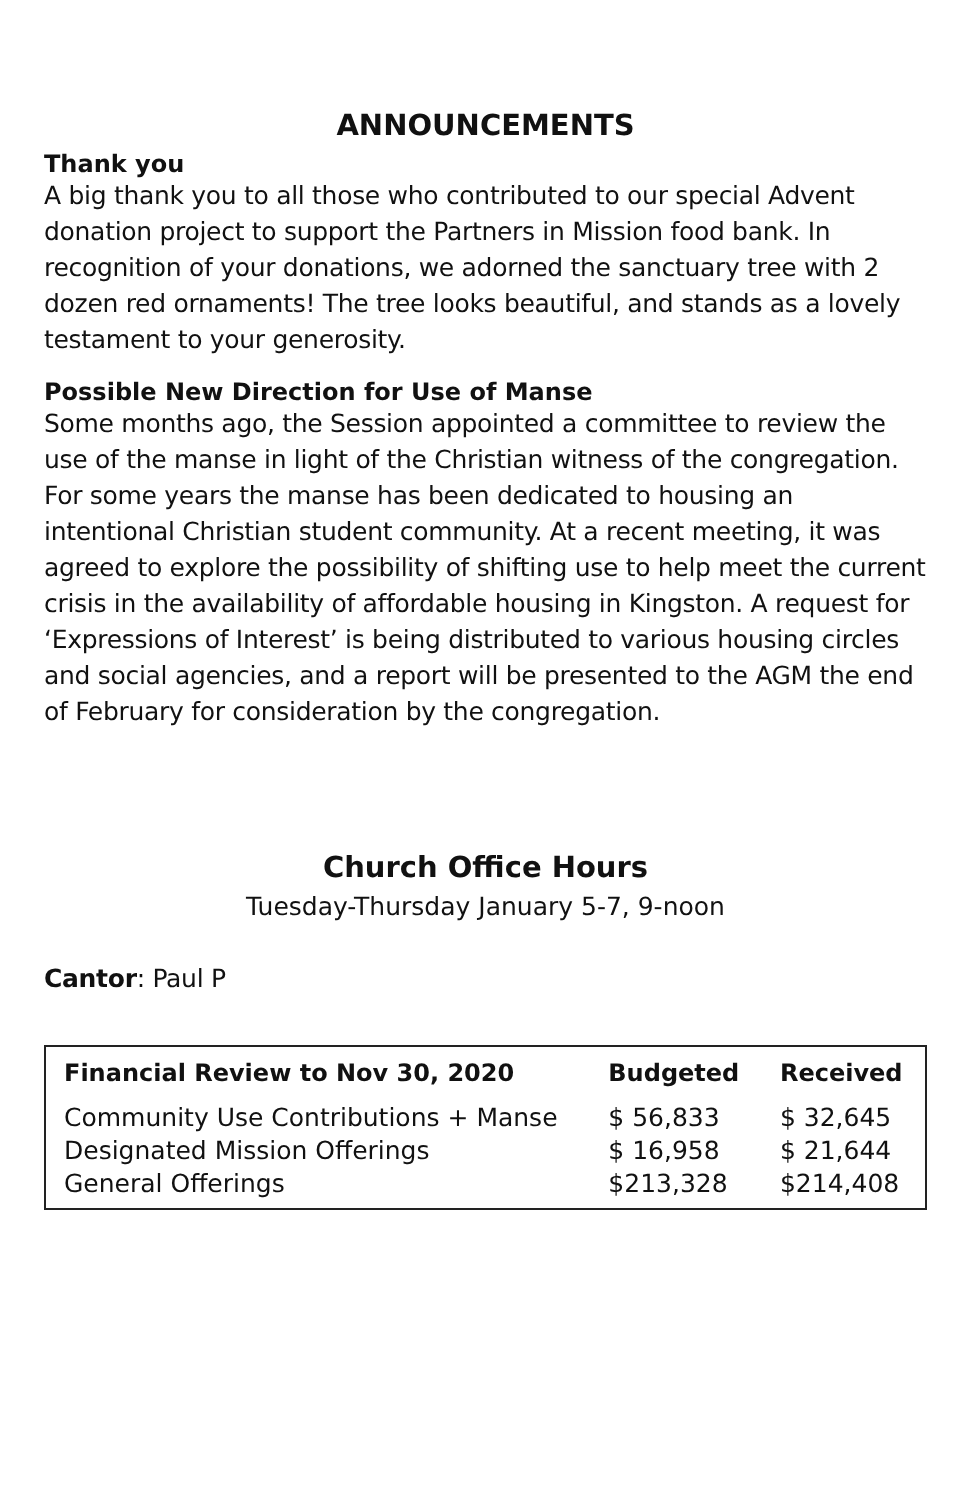ANNOUNCEMENTS
Thank you
A big thank you to all those who contributed to our special Advent donation project to support the Partners in Mission food bank. In recognition of your donations, we adorned the sanctuary tree with 2 dozen red ornaments! The tree looks beautiful, and stands as a lovely testament to your generosity.
Possible New Direction for Use of Manse
Some months ago, the Session appointed a committee to review the use of the manse in light of the Christian witness of the congregation. For some years the manse has been dedicated to housing an intentional Christian student community. At a recent meeting, it was agreed to explore the possibility of shifting use to help meet the current crisis in the availability of affordable housing in Kingston. A request for ‘Expressions of Interest’ is being distributed to various housing circles and social agencies, and a report will be presented to the AGM the end of February for consideration by the congregation.
Church Office Hours
Tuesday-Thursday January 5-7, 9-noon
Cantor: Paul P
| Financial Review to Nov 30, 2020 | Budgeted | Received |
| --- | --- | --- |
| Community Use Contributions + Manse | $ 56,833 | $ 32,645 |
| Designated Mission Offerings | $ 16,958 | $ 21,644 |
| General Offerings | $213,328 | $214,408 |